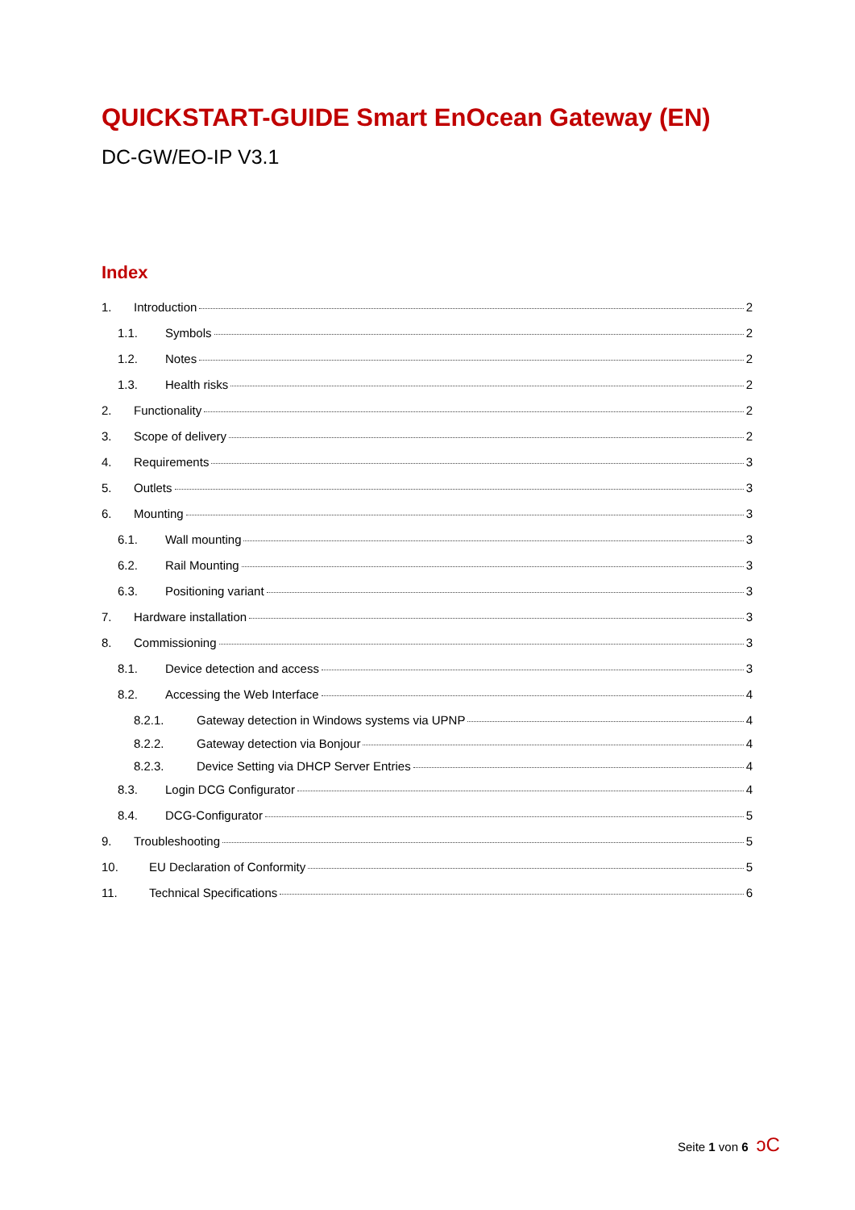QUICKSTART-GUIDE Smart EnOcean Gateway (EN)
DC-GW/EO-IP V3.1
Index
1. Introduction 2
1.1. Symbols 2
1.2. Notes 2
1.3. Health risks 2
2. Functionality 2
3. Scope of delivery 2
4. Requirements 3
5. Outlets 3
6. Mounting 3
6.1. Wall mounting 3
6.2. Rail Mounting 3
6.3. Positioning variant 3
7. Hardware installation 3
8. Commissioning 3
8.1. Device detection and access 3
8.2. Accessing the Web Interface 4
8.2.1. Gateway detection in Windows systems via UPNP 4
8.2.2. Gateway detection via Bonjour 4
8.2.3. Device Setting via DHCP Server Entries 4
8.3. Login DCG Configurator 4
8.4. DCG-Configurator 5
9. Troubleshooting 5
10. EU Declaration of Conformity 5
11. Technical Specifications 6
Seite 1 von 6 ↄC